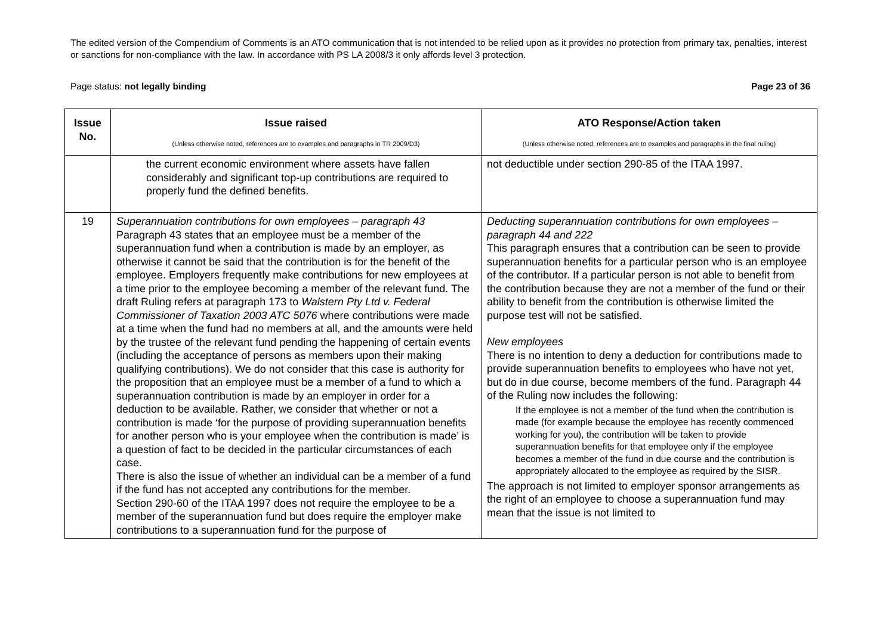The edited version of the Compendium of Comments is an ATO communication that is not intended to be relied upon as it provides no protection from primary tax, penalties, interest or sanctions for non-compliance with the law. In accordance with PS LA 2008/3 it only affords level 3 protection.
Page status: not legally binding Page 23 of 36
| Issue No. | Issue raised (Unless otherwise noted, references are to examples and paragraphs in TR 2009/D3) | ATO Response/Action taken (Unless otherwise noted, references are to examples and paragraphs in the final ruling) |
| --- | --- | --- |
| | the current economic environment where assets have fallen considerably and significant top-up contributions are required to properly fund the defined benefits. | not deductible under section 290-85 of the ITAA 1997. |
| 19 | Superannuation contributions for own employees – paragraph 43 Paragraph 43 states that an employee must be a member of the superannuation fund when a contribution is made by an employer, as otherwise it cannot be said that the contribution is for the benefit of the employee. Employers frequently make contributions for new employees at a time prior to the employee becoming a member of the relevant fund. The draft Ruling refers at paragraph 173 to Walstern Pty Ltd v. Federal Commissioner of Taxation 2003 ATC 5076 where contributions were made at a time when the fund had no members at all, and the amounts were held by the trustee of the relevant fund pending the happening of certain events (including the acceptance of persons as members upon their making qualifying contributions). We do not consider that this case is authority for the proposition that an employee must be a member of a fund to which a superannuation contribution is made by an employer in order for a deduction to be available. Rather, we consider that whether or not a contribution is made ‘for the purpose of providing superannuation benefits for another person who is your employee when the contribution is made’ is a question of fact to be decided in the particular circumstances of each case. There is also the issue of whether an individual can be a member of a fund if the fund has not accepted any contributions for the member. Section 290-60 of the ITAA 1997 does not require the employee to be a member of the superannuation fund but does require the employer make contributions to a superannuation fund for the purpose of | Deducting superannuation contributions for own employees – paragraph 44 and 222 This paragraph ensures that a contribution can be seen to provide superannuation benefits for a particular person who is an employee of the contributor. If a particular person is not able to benefit from the contribution because they are not a member of the fund or their ability to benefit from the contribution is otherwise limited the purpose test will not be satisfied. New employees There is no intention to deny a deduction for contributions made to provide superannuation benefits to employees who have not yet, but do in due course, become members of the fund. Paragraph 44 of the Ruling now includes the following: If the employee is not a member of the fund when the contribution is made (for example because the employee has recently commenced working for you), the contribution will be taken to provide superannuation benefits for that employee only if the employee becomes a member of the fund in due course and the contribution is appropriately allocated to the employee as required by the SISR. The approach is not limited to employer sponsor arrangements as the right of an employee to choose a superannuation fund may mean that the issue is not limited to |